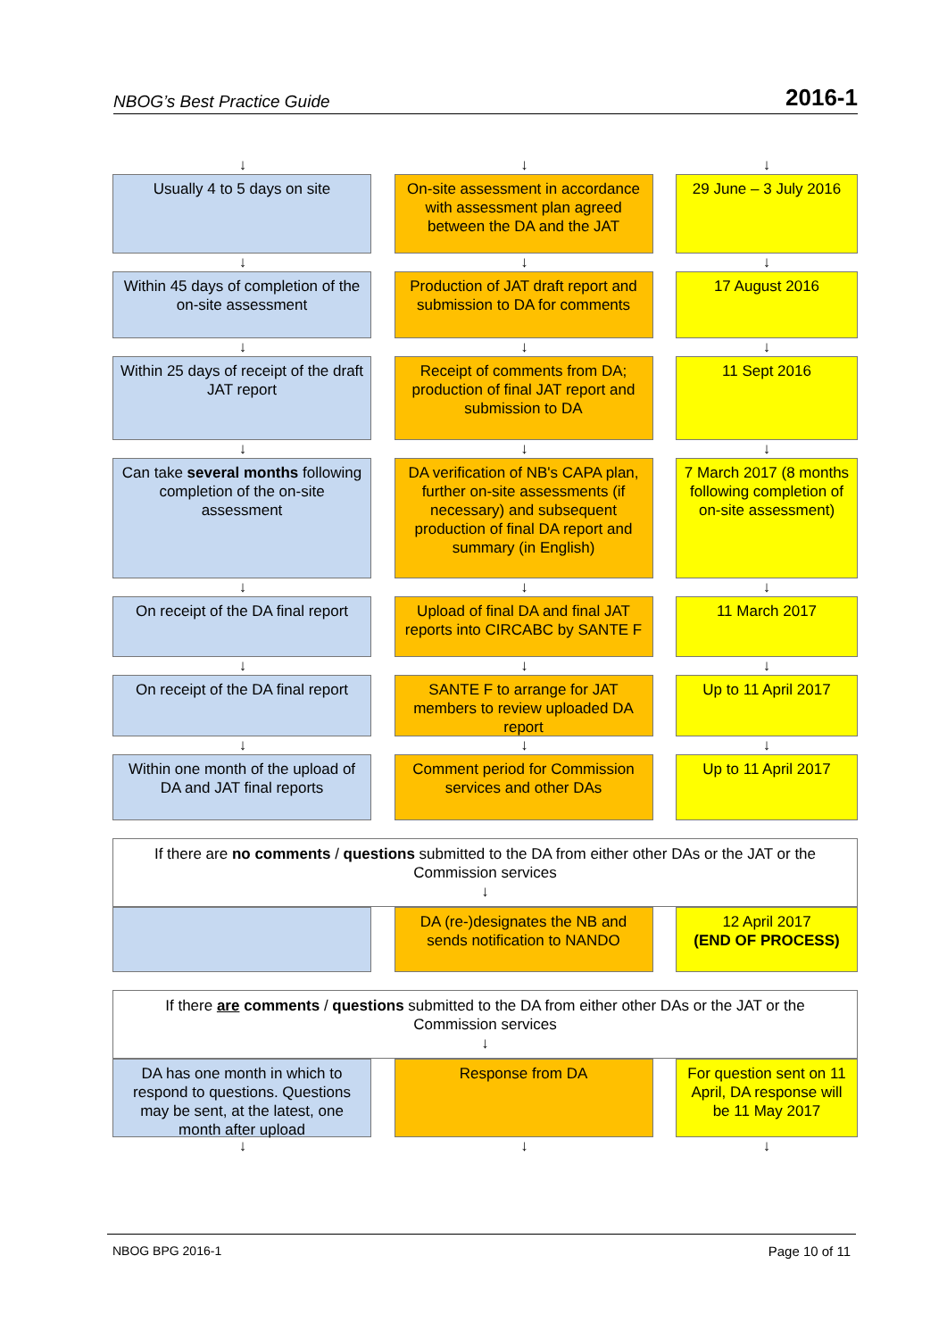NBOG’s Best Practice Guide 2016-1
↓ ↓ ↓
Usually 4 to 5 days on site On-site assessment in accordance with assessment plan agreed between the DA and the JAT
29 June – 3 July 2016
↓ ↓ ↓
Within 45 days of completion of the on-site assessment
Production of JAT draft report and submission to DA for comments
17 August 2016
↓ ↓ ↓
Within 25 days of receipt of the draft JAT report
Receipt of comments from DA; production of final JAT report and submission to DA
11 Sept 2016
↓ ↓ ↓
Can take several months following completion of the on-site assessment
DA verification of NB's CAPA plan, further on-site assessments (if necessary) and subsequent production of final DA report and summary (in English)
7 March 2017 (8 months following completion of on-site assessment)
↓ ↓ ↓
On receipt of the DA final report
Upload of final DA and final JAT reports into CIRCABC by SANTE F
11 March 2017
↓ ↓ ↓
On receipt of the DA final report
SANTE F to arrange for JAT members to review uploaded DA report
Up to 11 April 2017
↓ ↓ ↓
Within one month of the upload of DA and JAT final reports
Comment period for Commission services and other DAs
Up to 11 April 2017
If there are no comments / questions submitted to the DA from either other DAs or the JAT or the Commission services
↓
DA (re-)designates the NB and sends notification to NANDO
12 April 2017
(END OF PROCESS)
If there are comments / questions submitted to the DA from either other DAs or the JAT or the Commission services
↓
DA has one month in which to respond to questions. Questions may be sent, at the latest, one month after upload
Response from DA For question sent on 11 April, DA response will be 11 May 2017
↓ ↓ ↓
NBOG BPG 2016-1 Page 10 of 11